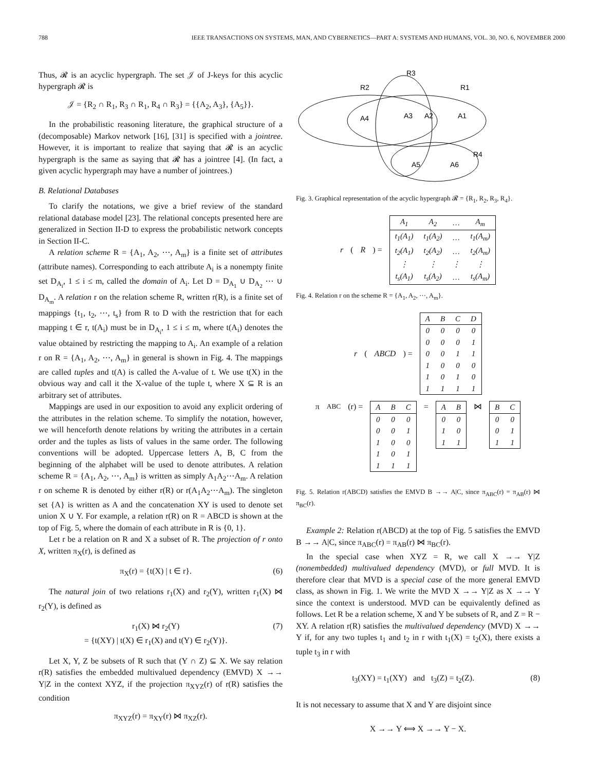788 IEEE TRANSACTIONS ON SYSTEMS, MAN, AND CYBERNETICS—PART A: SYSTEMS AND HUMANS, VOL. 30, NO. 6, NOVEMBER 2000
Thus, 𝓡 is an acyclic hypergraph. The set 𝒥 of J-keys for this acyclic hypergraph 𝓡 is
𝒥 = {R<sub>2</sub> ∩ R<sub>1</sub>, R<sub>3</sub> ∩ R<sub>1</sub>, R<sub>4</sub> ∩ R<sub>3</sub>} = {{A<sub>2</sub>, A<sub>3</sub>}, {A<sub>5</sub>}}.
In the probabilistic reasoning literature, the graphical structure of a (decomposable) Markov network [16], [31] is specified with a jointree. However, it is important to realize that saying that 𝓡 is an acyclic hypergraph is the same as saying that 𝓡 has a jointree [4]. (In fact, a given acyclic hypergraph may have a number of jointrees.)
B. Relational Databases
To clarify the notations, we give a brief review of the standard relational database model [23]. The relational concepts presented here are generalized in Section II-D to express the probabilistic network concepts in Section II-C.
A relation scheme R = {A<sub>1</sub>, A<sub>2</sub>, ⋯, A<sub>m</sub>} is a finite set of attributes (attribute names). Corresponding to each attribute A<sub>i</sub> is a nonempty finite set D<sub>A<sub>i</sub></sub>, 1 ≤ i ≤ m, called the domain of A<sub>i</sub>. Let D = D<sub>A<sub>1</sub></sub> ∪ D<sub>A<sub>2</sub></sub> ⋯ ∪ D<sub>A<sub>m</sub></sub>. A relation r on the relation scheme R, written r(R), is a finite set of mappings {t<sub>1</sub>, t<sub>2</sub>, ⋯, t<sub>s</sub>} from R to D with the restriction that for each mapping t ∈ r, t(A<sub>i</sub>) must be in D<sub>A<sub>i</sub></sub>, 1 ≤ i ≤ m, where t(A<sub>i</sub>) denotes the value obtained by restricting the mapping to A<sub>i</sub>. An example of a relation r on R = {A<sub>1</sub>, A<sub>2</sub>, ⋯, A<sub>m</sub>} in general is shown in Fig. 4. The mappings are called tuples and t(A) is called the A-value of t. We use t(X) in the obvious way and call it the X-value of the tuple t, where X ⊆ R is an arbitrary set of attributes.
Mappings are used in our exposition to avoid any explicit ordering of the attributes in the relation scheme. To simplify the notation, however, we will henceforth denote relations by writing the attributes in a certain order and the tuples as lists of values in the same order. The following conventions will be adopted. Uppercase letters A, B, C from the beginning of the alphabet will be used to denote attributes. A relation scheme R = {A<sub>1</sub>, A<sub>2</sub>, ⋯, A<sub>m</sub>} is written as simply A<sub>1</sub>A<sub>2</sub>⋯A<sub>m</sub>. A relation r on scheme R is denoted by either r(R) or r(A<sub>1</sub>A<sub>2</sub>⋯A<sub>m</sub>). The singleton set {A} is written as A and the concatenation XY is used to denote set union X ∪ Y. For example, a relation r(R) on R = ABCD is shown at the top of Fig. 5, where the domain of each attribute in R is {0, 1}.
Let r be a relation on R and X a subset of R. The projection of r onto X, written π<sub>X</sub>(r), is defined as
π<sub>X</sub>(r) = {t(X) | t ∈ r}. (6)
The natural join of two relations r<sub>1</sub>(X) and r<sub>2</sub>(Y), written r<sub>1</sub>(X) ⋈ r<sub>2</sub>(Y), is defined as
r<sub>1</sub>(X) ⋈ r<sub>2</sub>(Y)
= {t(XY) | t(X) ∈ r<sub>1</sub>(X) and t(Y) ∈ r<sub>2</sub>(Y)}. (7)
Let X, Y, Z be subsets of R such that (Y ∩ Z) ⊆ X. We say relation r(R) satisfies the embedded multivalued dependency (EMVD) X →→ Y|Z in the context XYZ, if the projection π<sub>XYZ</sub>(r) of r(R) satisfies the condition
π<sub>XYZ</sub>(r) = π<sub>XY</sub>(r) ⋈ π<sub>XZ</sub>(r).
R3
R2
R1
A4
A3
A2
A1
R4
A5
A6
Fig. 3. Graphical representation of the acyclic hypergraph 𝓡 = {R<sub>1</sub>, R<sub>2</sub>, R<sub>3</sub>, R<sub>4</sub>}.
r (R) =
| A<sub>1</sub> | A<sub>2</sub> | … | A<sub>m</sub> |
| --- | --- | --- | --- |
| t<sub>1</sub>(A<sub>1</sub>) | t<sub>1</sub>(A<sub>2</sub>) | … | t<sub>1</sub>(A<sub>m</sub>) |
| t<sub>2</sub>(A<sub>1</sub>) | t<sub>2</sub>(A<sub>2</sub>) | … | t<sub>2</sub>(A<sub>m</sub>) |
| ⋮ | ⋮ | ⋮ | ⋮ |
| t<sub>s</sub>(A<sub>1</sub>) | t<sub>s</sub>(A<sub>2</sub>) | … | t<sub>s</sub>(A<sub>m</sub>) |
Fig. 4. Relation r on the scheme R = {A<sub>1</sub>, A<sub>2</sub>, ⋯, A<sub>m</sub>}.
r (ABCD) =
| A | B | C | D |
| --- | --- | --- | --- |
| 0 | 0 | 0 | 0 |
| 0 | 0 | 0 | 1 |
| 0 | 0 | 1 | 1 |
| 1 | 0 | 0 | 0 |
| 1 | 0 | 1 | 0 |
| 1 | 1 | 1 | 1 |
π<sub>ABC</sub>(r) =
| A | B | C |
| --- | --- | --- |
| 0 | 0 | 0 |
| 0 | 0 | 1 |
| 1 | 0 | 0 |
| 1 | 0 | 1 |
| 1 | 1 | 1 |
=
| A | B |
| --- | --- |
| 0 | 0 |
| 1 | 0 |
| 1 | 1 |
⋈
| B | C |
| --- | --- |
| 0 | 0 |
| 0 | 1 |
| 1 | 1 |
Fig. 5. Relation r(ABCD) satisfies the EMVD B →→ A|C, since π<sub>ABC</sub>(r) = π<sub>AB</sub>(r) ⋈ π<sub>BC</sub>(r).
Example 2: Relation r(ABCD) at the top of Fig. 5 satisfies the EMVD B →→ A|C, since π<sub>ABC</sub>(r) = π<sub>AB</sub>(r) ⋈ π<sub>BC</sub>(r).
In the special case when XYZ = R, we call X →→ Y|Z (nonembedded) multivalued dependency (MVD), or full MVD. It is therefore clear that MVD is a special case of the more general EMVD class, as shown in Fig. 1. We write the MVD X →→ Y|Z as X →→ Y since the context is understood. MVD can be equivalently defined as follows. Let R be a relation scheme, X and Y be subsets of R, and Z = R − XY. A relation r(R) satisfies the multivalued dependency (MVD) X →→ Y if, for any two tuples t<sub>1</sub> and t<sub>2</sub> in r with t<sub>1</sub>(X) = t<sub>2</sub>(X), there exists a tuple t<sub>3</sub> in r with
t<sub>3</sub>(XY) = t<sub>1</sub>(XY) and t<sub>3</sub>(Z) = t<sub>2</sub>(Z). (8)
It is not necessary to assume that X and Y are disjoint since
X →→ Y ⟺ X →→ Y − X.